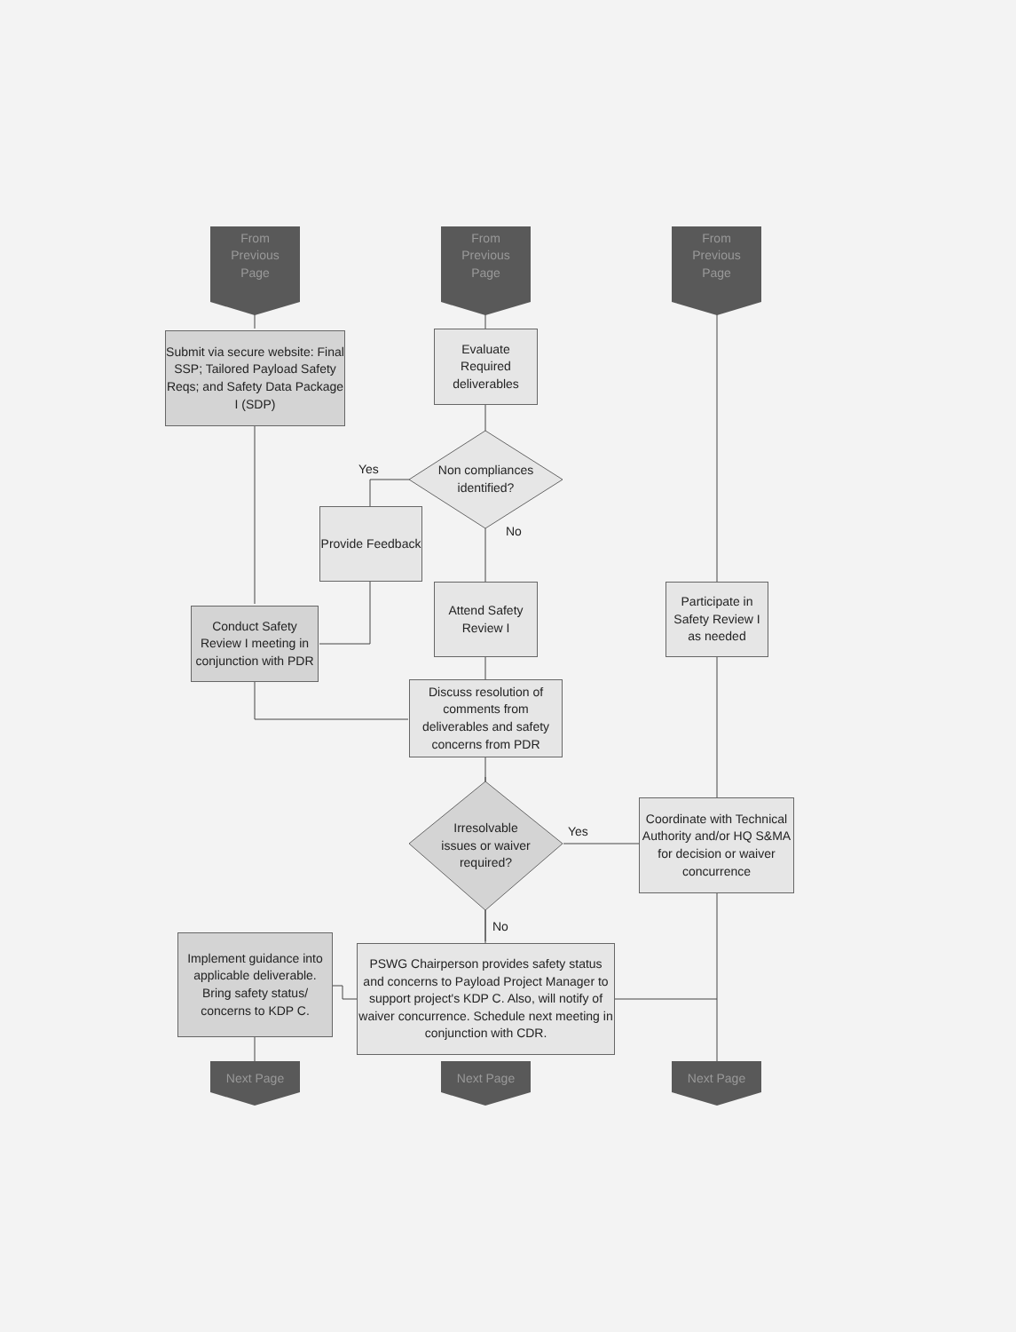From
Previous
Page
From
Previous
Page
From
Previous
Page
Submit via secure website: Final SSP; Tailored Payload Safety Reqs; and Safety Data Package I (SDP)
Evaluate Required deliverables
Non compliances identified?
Yes
No
Provide Feedback
Conduct Safety Review I meeting in conjunction with PDR
Attend Safety Review I
Participate in Safety Review I as needed
Discuss resolution of comments from deliverables and safety concerns from PDR
Irresolvable issues or waiver required?
Yes
No
Coordinate with Technical Authority and/or HQ S&MA for decision or waiver concurrence
Implement guidance into applicable deliverable. Bring safety status/ concerns to KDP C.
PSWG Chairperson provides safety status and concerns to Payload Project Manager to support project's KDP C. Also, will notify of waiver concurrence. Schedule next meeting in conjunction with CDR.
Next Page Next Page Next Page